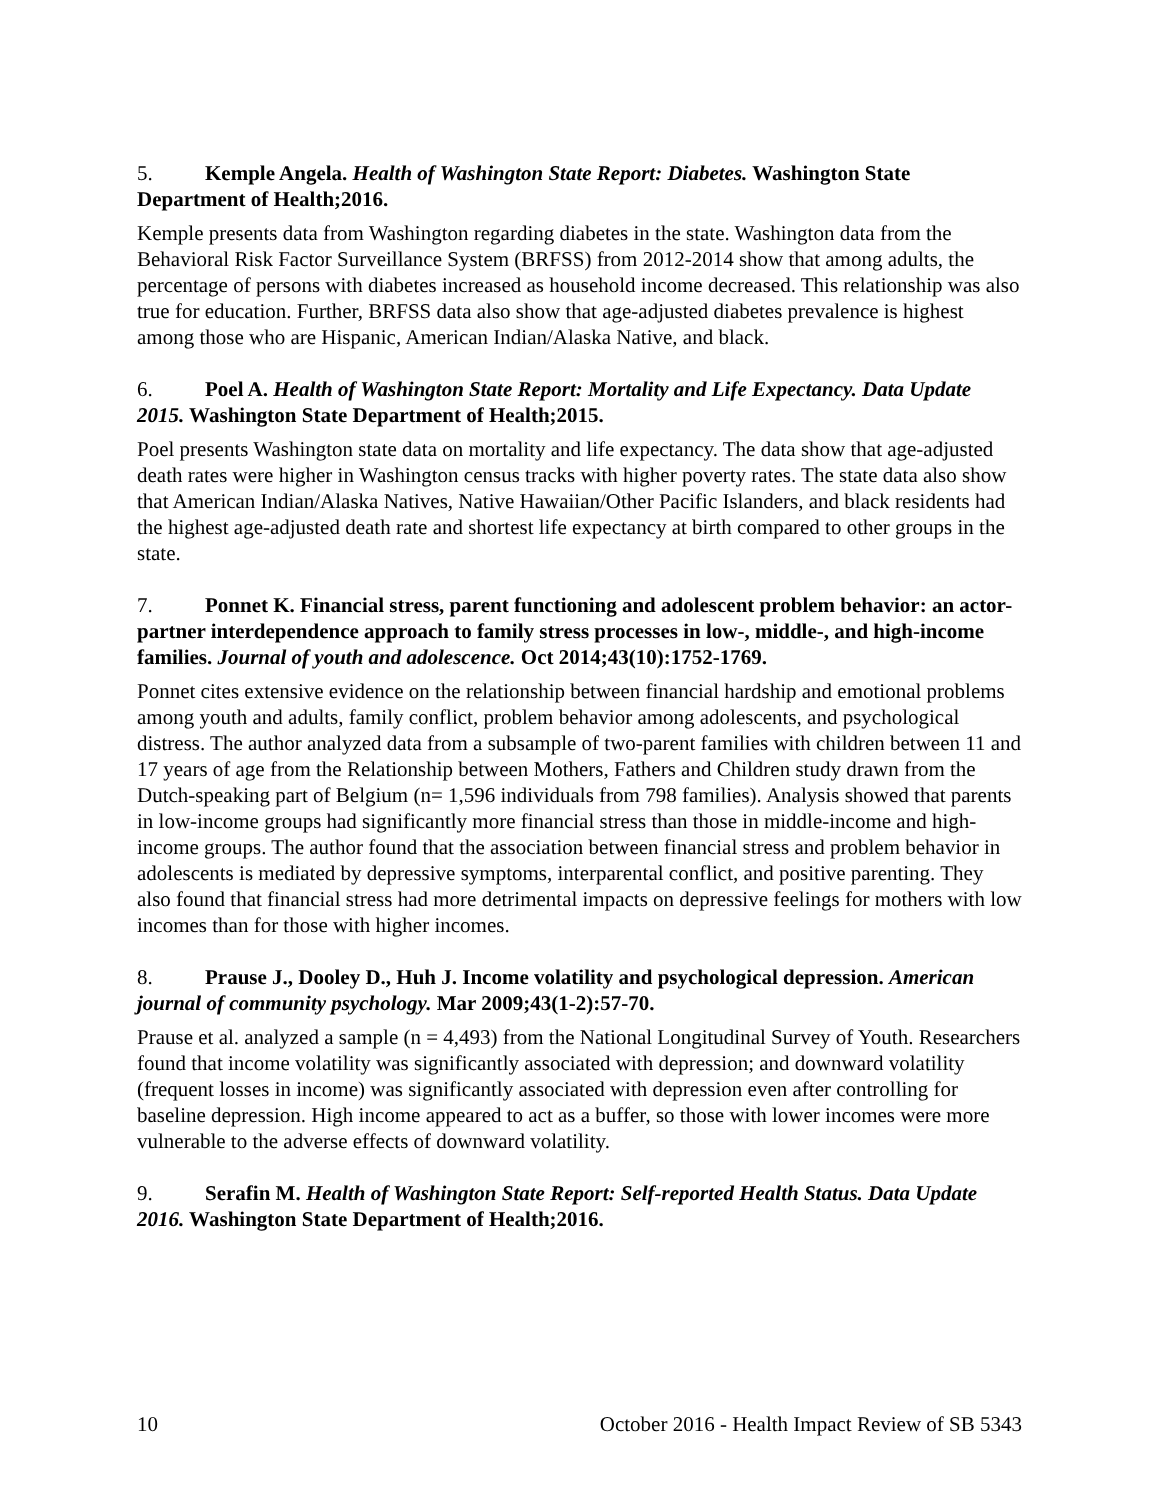5. Kemple Angela. Health of Washington State Report: Diabetes. Washington State Department of Health;2016.
Kemple presents data from Washington regarding diabetes in the state. Washington data from the Behavioral Risk Factor Surveillance System (BRFSS) from 2012-2014 show that among adults, the percentage of persons with diabetes increased as household income decreased. This relationship was also true for education. Further, BRFSS data also show that age-adjusted diabetes prevalence is highest among those who are Hispanic, American Indian/Alaska Native, and black.
6. Poel A. Health of Washington State Report: Mortality and Life Expectancy. Data Update 2015. Washington State Department of Health;2015.
Poel presents Washington state data on mortality and life expectancy. The data show that age-adjusted death rates were higher in Washington census tracks with higher poverty rates. The state data also show that American Indian/Alaska Natives, Native Hawaiian/Other Pacific Islanders, and black residents had the highest age-adjusted death rate and shortest life expectancy at birth compared to other groups in the state.
7. Ponnet K. Financial stress, parent functioning and adolescent problem behavior: an actor-partner interdependence approach to family stress processes in low-, middle-, and high-income families. Journal of youth and adolescence. Oct 2014;43(10):1752-1769.
Ponnet cites extensive evidence on the relationship between financial hardship and emotional problems among youth and adults, family conflict, problem behavior among adolescents, and psychological distress. The author analyzed data from a subsample of two-parent families with children between 11 and 17 years of age from the Relationship between Mothers, Fathers and Children study drawn from the Dutch-speaking part of Belgium (n= 1,596 individuals from 798 families). Analysis showed that parents in low-income groups had significantly more financial stress than those in middle-income and high-income groups. The author found that the association between financial stress and problem behavior in adolescents is mediated by depressive symptoms, interparental conflict, and positive parenting. They also found that financial stress had more detrimental impacts on depressive feelings for mothers with low incomes than for those with higher incomes.
8. Prause J., Dooley D., Huh J. Income volatility and psychological depression. American journal of community psychology. Mar 2009;43(1-2):57-70.
Prause et al. analyzed a sample (n = 4,493) from the National Longitudinal Survey of Youth. Researchers found that income volatility was significantly associated with depression; and downward volatility (frequent losses in income) was significantly associated with depression even after controlling for baseline depression. High income appeared to act as a buffer, so those with lower incomes were more vulnerable to the adverse effects of downward volatility.
9. Serafin M. Health of Washington State Report: Self-reported Health Status. Data Update 2016. Washington State Department of Health;2016.
10 October 2016 - Health Impact Review of SB 5343